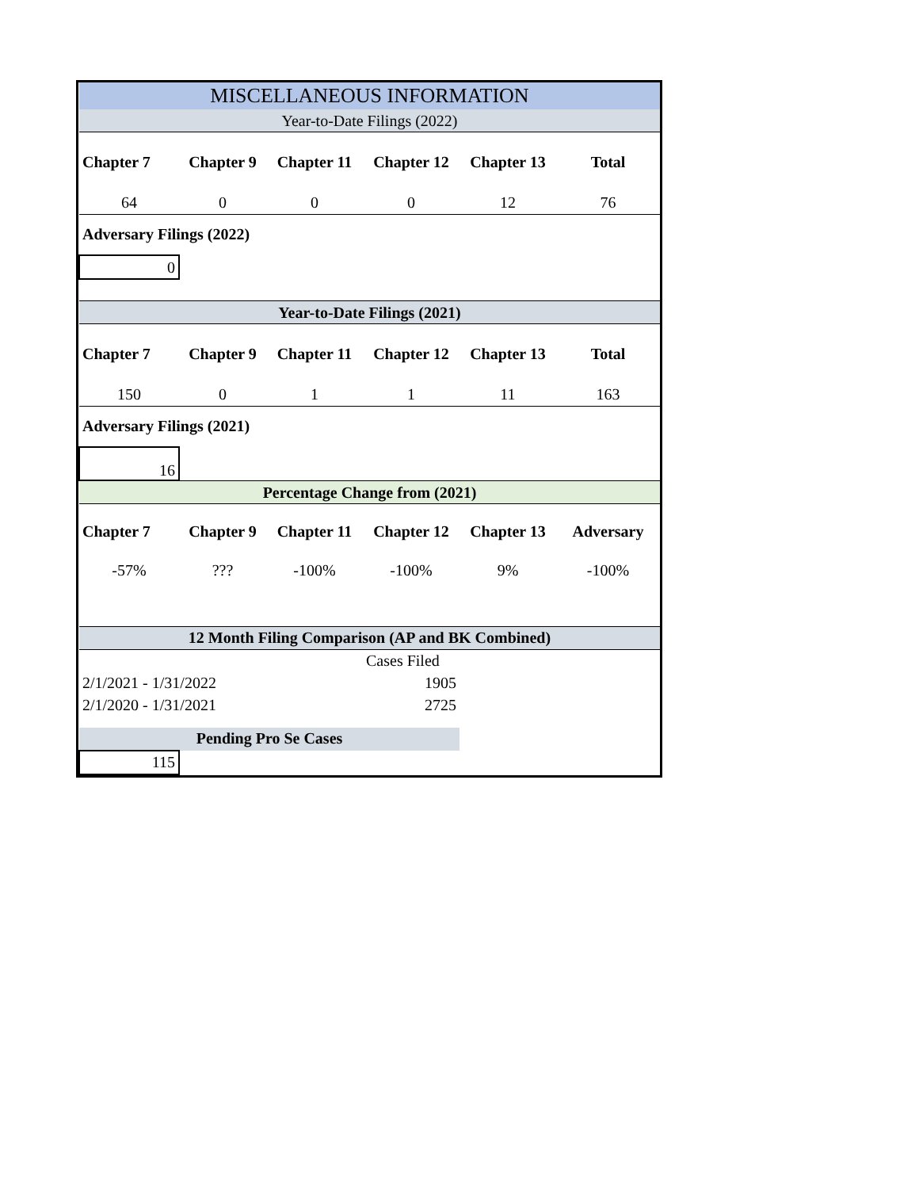| MISCELLANEOUS INFORMATION | | | | | |
| Year-to-Date Filings (2022) | | | | | |
| Chapter 7 | Chapter 9 | Chapter 11 | Chapter 12 | Chapter 13 | Total |
| 64 | 0 | 0 | 0 | 12 | 76 |
| Adversary Filings (2022) | | | | | |
| 0 | | | | | |
| Year-to-Date Filings (2021) | | | | | |
| Chapter 7 | Chapter 9 | Chapter 11 | Chapter 12 | Chapter 13 | Total |
| 150 | 0 | 1 | 1 | 11 | 163 |
| Adversary Filings (2021) | | | | | |
| 16 | | | | | |
| Percentage Change from (2021) | | | | | |
| Chapter 7 | Chapter 9 | Chapter 11 | Chapter 12 | Chapter 13 | Adversary |
| -57% | ??? | -100% | -100% | 9% | -100% |
| 12 Month Filing Comparison (AP and BK Combined) | | | | | |
| | | | Cases Filed | | |
| 2/1/2021 - 1/31/2022 | | | 1905 | | |
| 2/1/2020 - 1/31/2021 | | | 2725 | | |
| Pending Pro Se Cases | | | | | |
| 115 | | | | | |